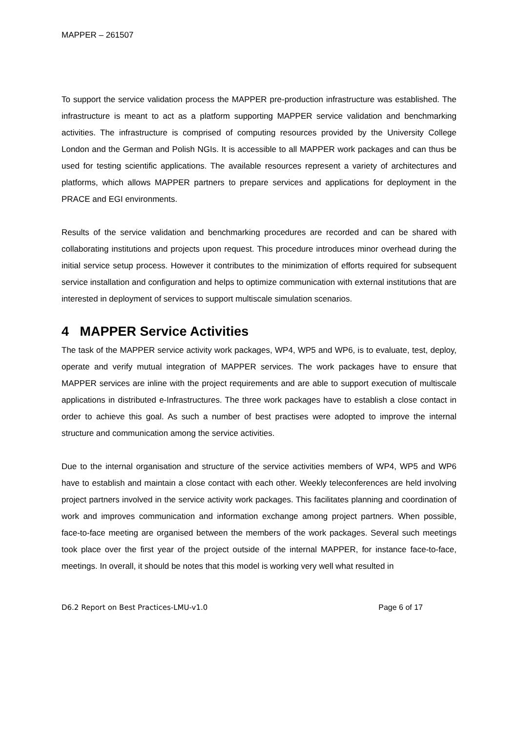MAPPER – 261507
To support the service validation process the MAPPER pre-production infrastructure was established. The infrastructure is meant to act as a platform supporting MAPPER service validation and benchmarking activities. The infrastructure is comprised of computing resources provided by the University College London and the German and Polish NGIs. It is accessible to all MAPPER work packages and can thus be used for testing scientific applications. The available resources represent a variety of architectures and platforms, which allows MAPPER partners to prepare services and applications for deployment in the PRACE and EGI environments.
Results of the service validation and benchmarking procedures are recorded and can be shared with collaborating institutions and projects upon request. This procedure introduces minor overhead during the initial service setup process. However it contributes to the minimization of efforts required for subsequent service installation and configuration and helps to optimize communication with external institutions that are interested in deployment of services to support multiscale simulation scenarios.
4 MAPPER Service Activities
The task of the MAPPER service activity work packages, WP4, WP5 and WP6, is to evaluate, test, deploy, operate and verify mutual integration of MAPPER services. The work packages have to ensure that MAPPER services are inline with the project requirements and are able to support execution of multiscale applications in distributed e-Infrastructures. The three work packages have to establish a close contact in order to achieve this goal. As such a number of best practises were adopted to improve the internal structure and communication among the service activities.
Due to the internal organisation and structure of the service activities members of WP4, WP5 and WP6 have to establish and maintain a close contact with each other. Weekly teleconferences are held involving project partners involved in the service activity work packages. This facilitates planning and coordination of work and improves communication and information exchange among project partners. When possible, face-to-face meeting are organised between the members of the work packages. Several such meetings took place over the first year of the project outside of the internal MAPPER, for instance face-to-face, meetings. In overall, it should be notes that this model is working very well what resulted in
D6.2 Report on Best Practices-LMU-v1.0 Page 6 of 17